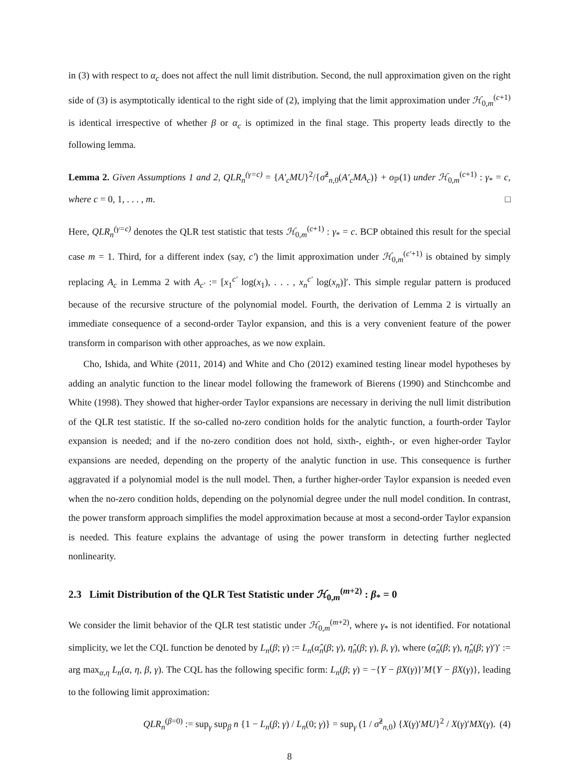in (3) with respect to α<sub>c</sub> does not affect the null limit distribution. Second, the null approximation given on the right side of (3) is asymptotically identical to the right side of (2), implying that the limit approximation under ℋ<sub>0,m</sub><sup>(c+1)</sup> is identical irrespective of whether β or α<sub>c</sub> is optimized in the final stage. This property leads directly to the following lemma.
Lemma 2. Given Assumptions 1 and 2, QLR<sub>n</sub><sup>(γ=c)</sup> = {A′<sub>c</sub>MU}<sup>2</sup>/{σ̂<sup>2</sup><sub>n,0</sub>(A′<sub>c</sub>MA<sub>c</sub>)} + o<sub>ℙ</sub>(1) under ℋ<sub>0,m</sub><sup>(c+1)</sup> : γ<sub>*</sub> = c, where c = 0, 1, . . . , m. □
Here, QLR<sub>n</sub><sup>(γ=c)</sup> denotes the QLR test statistic that tests ℋ<sub>0,m</sub><sup>(c+1)</sup> : γ<sub>*</sub> = c. BCP obtained this result for the special case m = 1. Third, for a different index (say, c′) the limit approximation under ℋ<sub>0,m</sub><sup>(c′+1)</sup> is obtained by simply replacing A<sub>c</sub> in Lemma 2 with A<sub>c′</sub> := [x<sub>1</sub><sup>c′</sup> log(x<sub>1</sub>), . . . , x<sub>n</sub><sup>c′</sup> log(x<sub>n</sub>)]′. This simple regular pattern is produced because of the recursive structure of the polynomial model. Fourth, the derivation of Lemma 2 is virtually an immediate consequence of a second-order Taylor expansion, and this is a very convenient feature of the power transform in comparison with other approaches, as we now explain.
Cho, Ishida, and White (2011, 2014) and White and Cho (2012) examined testing linear model hypotheses by adding an analytic function to the linear model following the framework of Bierens (1990) and Stinchcombe and White (1998). They showed that higher-order Taylor expansions are necessary in deriving the null limit distribution of the QLR test statistic. If the so-called no-zero condition holds for the analytic function, a fourth-order Taylor expansion is needed; and if the no-zero condition does not hold, sixth-, eighth-, or even higher-order Taylor expansions are needed, depending on the property of the analytic function in use. This consequence is further aggravated if a polynomial model is the null model. Then, a further higher-order Taylor expansion is needed even when the no-zero condition holds, depending on the polynomial degree under the null model condition. In contrast, the power transform approach simplifies the model approximation because at most a second-order Taylor expansion is needed. This feature explains the advantage of using the power transform in detecting further neglected nonlinearity.
2.3 Limit Distribution of the QLR Test Statistic under ℋ<sub>0,m</sub><sup>(m+2)</sup> : β<sub>*</sub> = 0
We consider the limit behavior of the QLR test statistic under ℋ<sub>0,m</sub><sup>(m+2)</sup>, where γ<sub>*</sub> is not identified. For notational simplicity, we let the CQL function be denoted by L<sub>n</sub>(β; γ) := L<sub>n</sub>(α̂<sub>n</sub>(β; γ), η̂<sub>n</sub>(β; γ), β, γ), where (α̂<sub>n</sub>(β; γ), η̂<sub>n</sub>(β; γ)′)′ := arg max<sub>α,η</sub> L<sub>n</sub>(α, η, β, γ). The CQL has the following specific form: L<sub>n</sub>(β; γ) = −{Y − βX(γ)}′M{Y − βX(γ)}, leading to the following limit approximation:
QLR<sub>n</sub><sup>(β=0)</sup> := sup<sub>γ</sub> sup<sub>β</sub> n {1 − L<sub>n</sub>(β; γ) / L<sub>n</sub>(0; γ)} = sup<sub>γ</sub> (1 / σ̂<sup>2</sup><sub>n,0</sub>) {X(γ)′MU}<sup>2</sup> / X(γ)′MX(γ). (4)
8